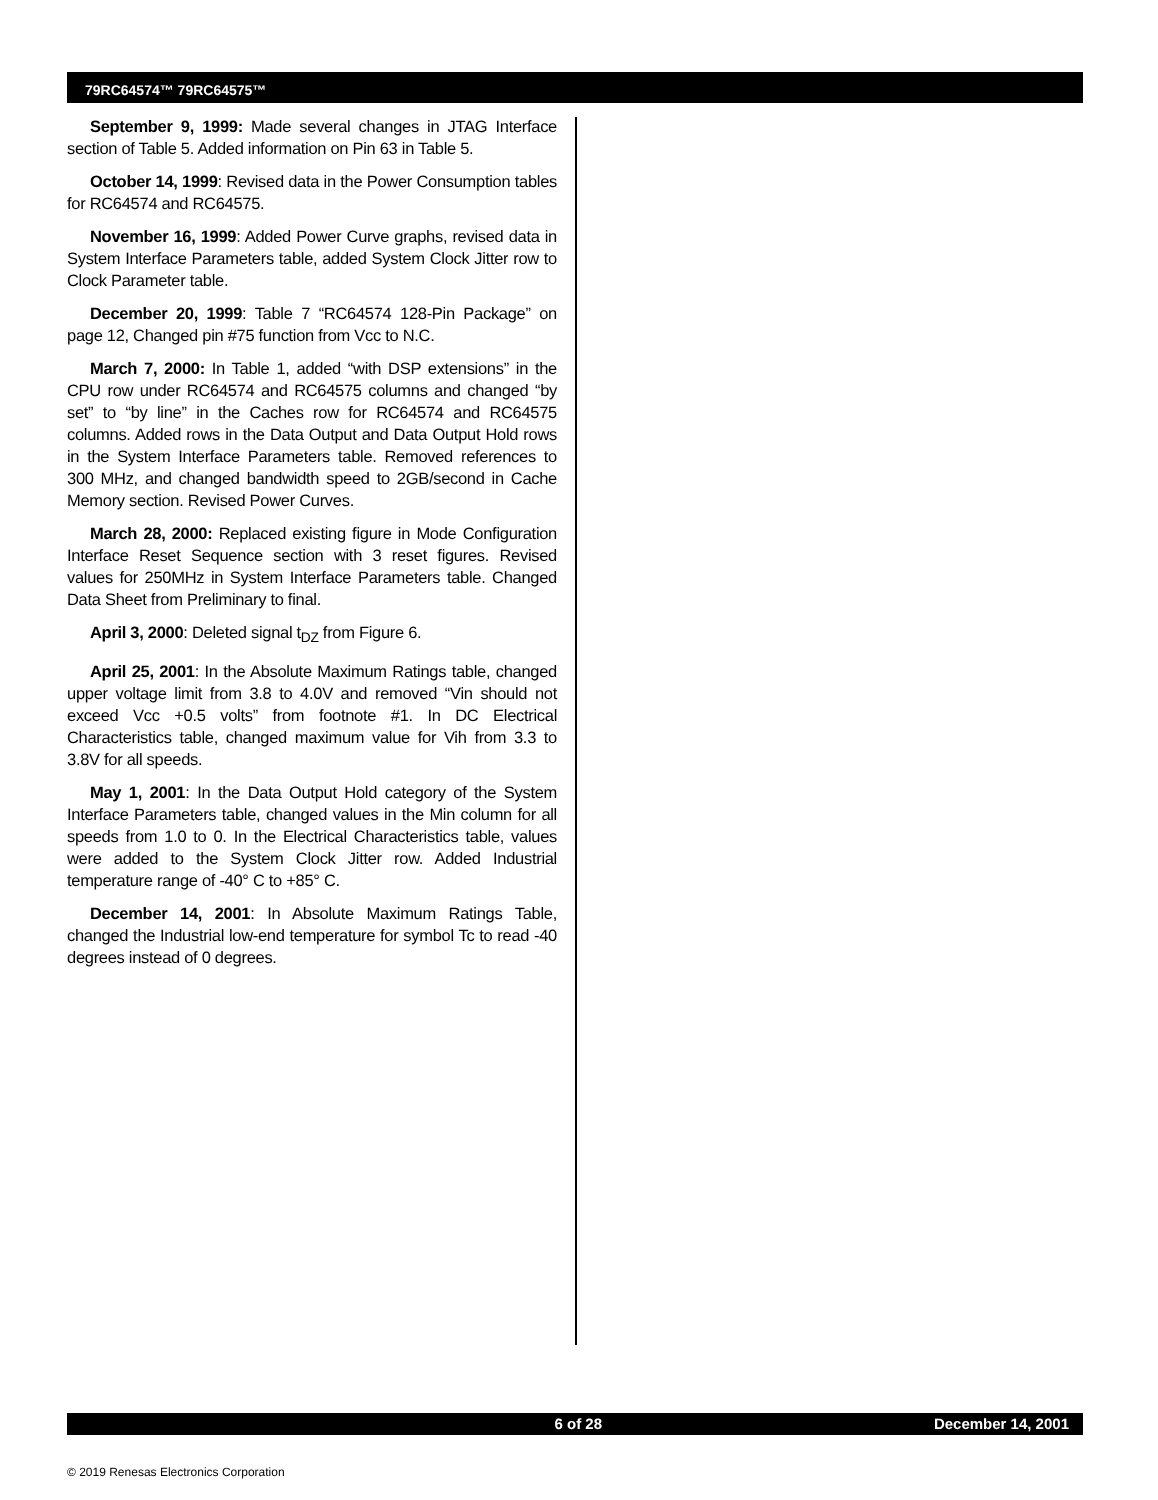79RC64574™ 79RC64575™
September 9, 1999: Made several changes in JTAG Interface section of Table 5. Added information on Pin 63 in Table 5.
October 14, 1999: Revised data in the Power Consumption tables for RC64574 and RC64575.
November 16, 1999: Added Power Curve graphs, revised data in System Interface Parameters table, added System Clock Jitter row to Clock Parameter table.
December 20, 1999: Table 7 “RC64574 128-Pin Package” on page 12, Changed pin #75 function from Vcc to N.C.
March 7, 2000: In Table 1, added “with DSP extensions” in the CPU row under RC64574 and RC64575 columns and changed “by set” to “by line” in the Caches row for RC64574 and RC64575 columns. Added rows in the Data Output and Data Output Hold rows in the System Interface Parameters table. Removed references to 300 MHz, and changed bandwidth speed to 2GB/second in Cache Memory section. Revised Power Curves.
March 28, 2000: Replaced existing figure in Mode Configuration Interface Reset Sequence section with 3 reset figures. Revised values for 250MHz in System Interface Parameters table. Changed Data Sheet from Preliminary to final.
April 3, 2000: Deleted signal t<sub>DZ</sub> from Figure 6.
April 25, 2001: In the Absolute Maximum Ratings table, changed upper voltage limit from 3.8 to 4.0V and removed “Vin should not exceed Vcc +0.5 volts” from footnote #1. In DC Electrical Characteristics table, changed maximum value for Vih from 3.3 to 3.8V for all speeds.
May 1, 2001: In the Data Output Hold category of the System Interface Parameters table, changed values in the Min column for all speeds from 1.0 to 0. In the Electrical Characteristics table, values were added to the System Clock Jitter row. Added Industrial temperature range of -40° C to +85° C.
December 14, 2001: In Absolute Maximum Ratings Table, changed the Industrial low-end temperature for symbol Tc to read -40 degrees instead of 0 degrees.
6 of 28 December 14, 2001
© 2019 Renesas Electronics Corporation